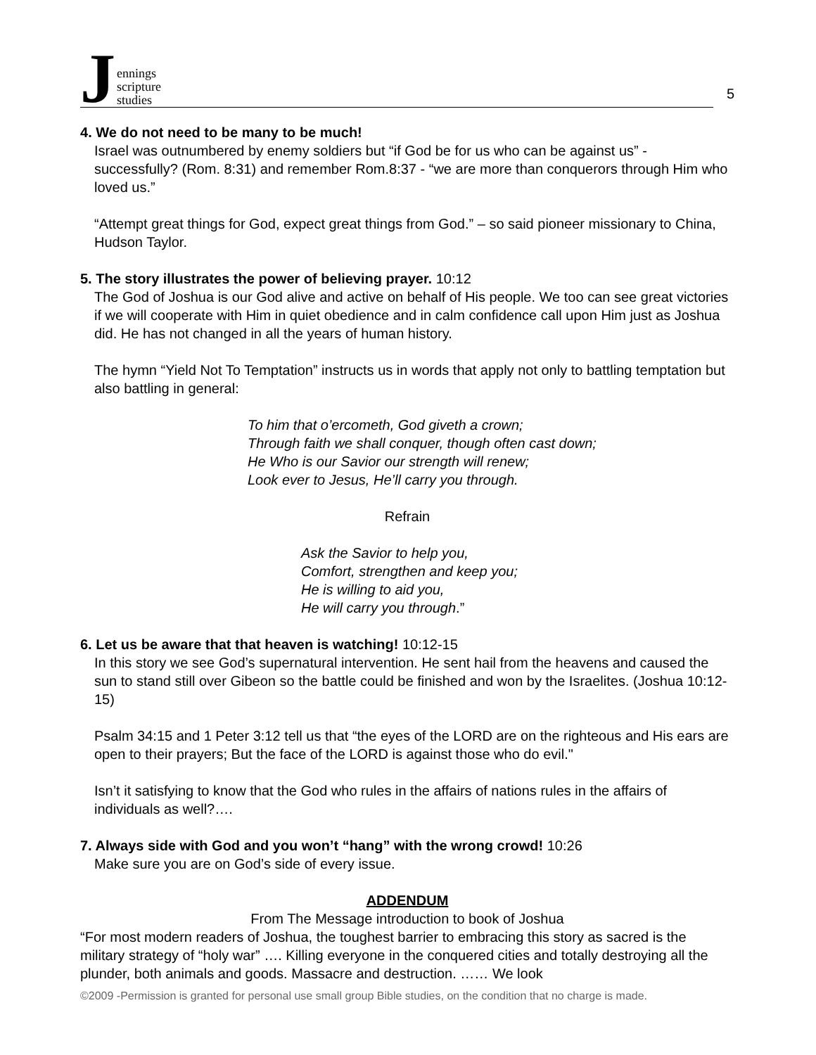Jennings
scripture
studies
5
4. We do not need to be many to be much!
Israel was outnumbered by enemy soldiers but “if God be for us who can be against us” - successfully? (Rom. 8:31) and remember Rom.8:37 - “we are more than conquerors through Him who loved us.”
“Attempt great things for God, expect great things from God.” – so said pioneer missionary to China, Hudson Taylor.
5. The story illustrates the power of believing prayer. 10:12
The God of Joshua is our God alive and active on behalf of His people. We too can see great victories if we will cooperate with Him in quiet obedience and in calm confidence call upon Him just as Joshua did. He has not changed in all the years of human history.
The hymn “Yield Not To Temptation” instructs us in words that apply not only to battling temptation but also battling in general:
To him that o’ercometh, God giveth a crown;
Through faith we shall conquer, though often cast down;
He Who is our Savior our strength will renew;
Look ever to Jesus, He’ll carry you through.
Refrain
Ask the Savior to help you,
Comfort, strengthen and keep you;
He is willing to aid you,
He will carry you through.”
6. Let us be aware that that heaven is watching! 10:12-15
In this story we see God’s supernatural intervention. He sent hail from the heavens and caused the sun to stand still over Gibeon so the battle could be finished and won by the Israelites. (Joshua 10:12-15)
Psalm 34:15 and 1 Peter 3:12 tell us that “the eyes of the LORD are on the righteous and His ears are open to their prayers; But the face of the LORD is against those who do evil."
Isn’t it satisfying to know that the God who rules in the affairs of nations rules in the affairs of individuals as well?….
7. Always side with God and you won’t “hang” with the wrong crowd! 10:26
Make sure you are on God’s side of every issue.
ADDENDUM
From The Message introduction to book of Joshua
“For most modern readers of Joshua, the toughest barrier to embracing this story as sacred is the military strategy of “holy war” …. Killing everyone in the conquered cities and totally destroying all the plunder, both animals and goods. Massacre and destruction. …… We look
©2009 -Permission is granted for personal use small group Bible studies, on the condition that no charge is made.